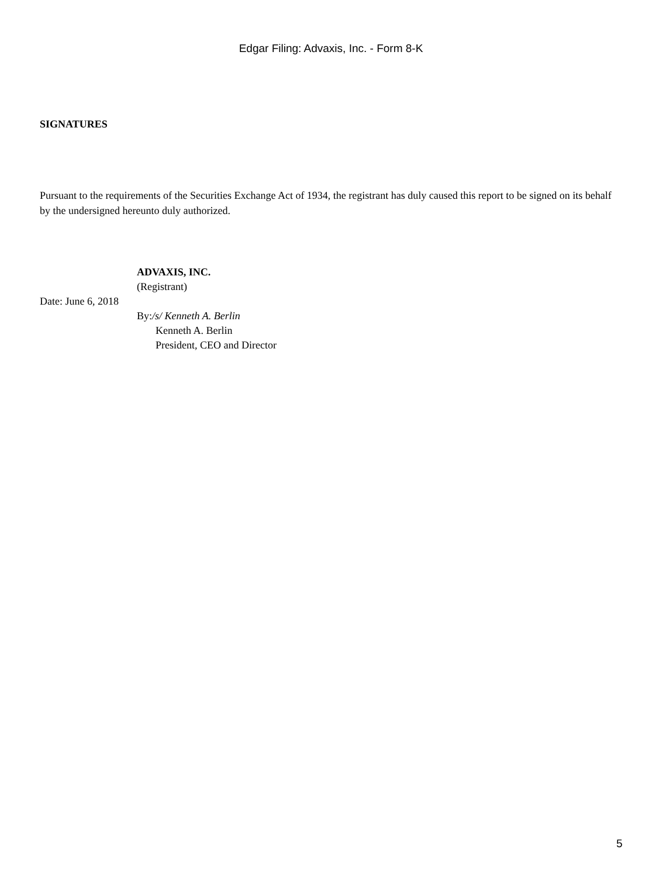Edgar Filing: Advaxis, Inc. - Form 8-K
SIGNATURES
Pursuant to the requirements of the Securities Exchange Act of 1934, the registrant has duly caused this report to be signed on its behalf by the undersigned hereunto duly authorized.
| | ADVAXIS, INC. |
| | (Registrant) |
| Date: June 6, 2018 | |
| | By: /s/ Kenneth A. Berlin |
| | Kenneth A. Berlin |
| | President, CEO and Director |
5